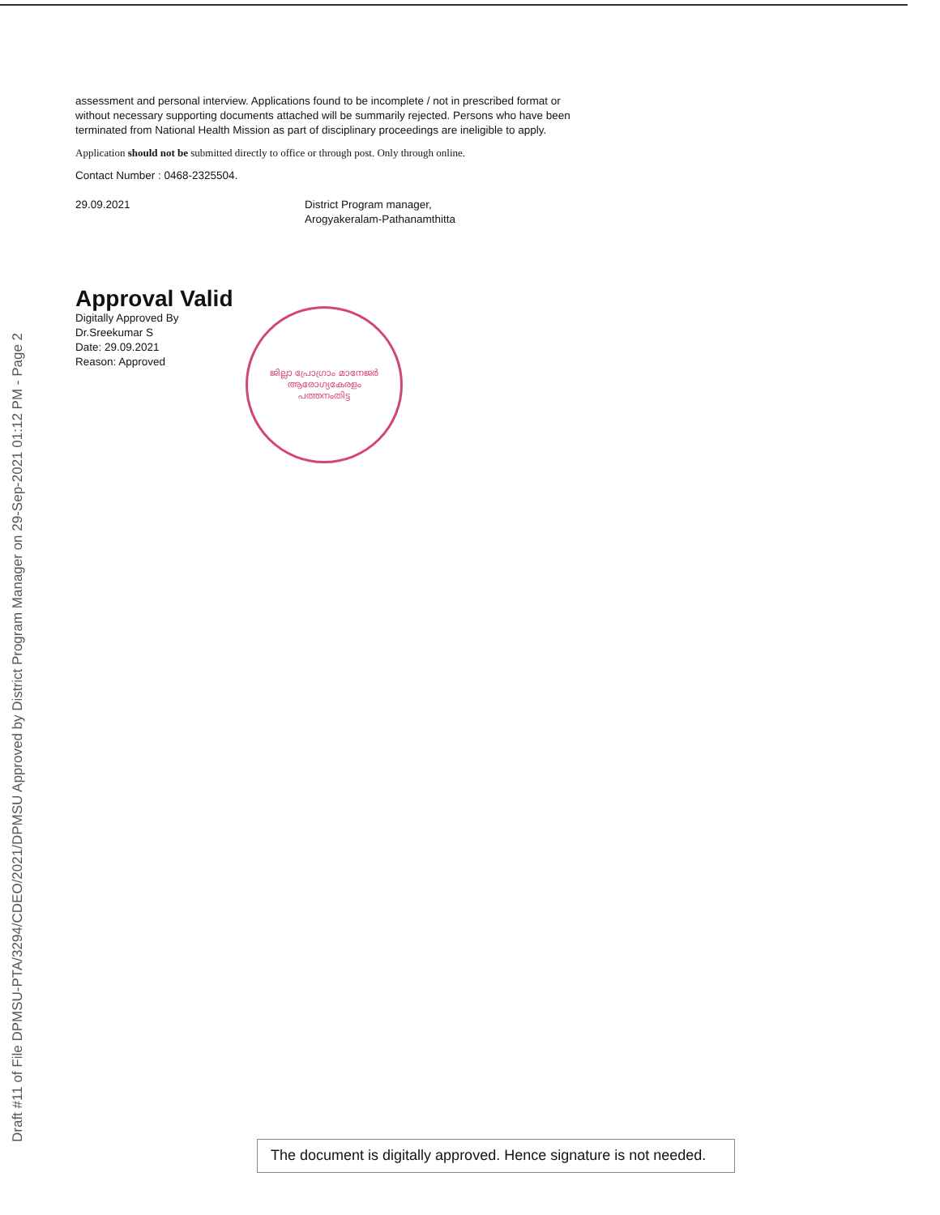Draft #11 of File DPMSU-PTA/3294/CDEO/2021/DPMSU Approved by District Program Manager on 29-Sep-2021 01:12 PM - Page 2
assessment and personal interview. Applications found to be incomplete / not in prescribed format or without necessary supporting documents attached will be summarily rejected. Persons who have been terminated from National Health Mission as part of disciplinary proceedings are ineligible to apply.
Application should not be submitted directly to office or through post. Only through online.
Contact Number : 0468-2325504.
29.09.2021 District Program manager,
Arogyakeralam-Pathanamthitta
Approval Valid
Digitally Approved By
Dr.Sreekumar S
Date: 29.09.2021
Reason: Approved
ജില്ലാ പ്രോഗ്രാം മാനേജർ
ആരോഗ്യകേരളം
പത്തനംതിട്ട
The document is digitally approved. Hence signature is not needed.